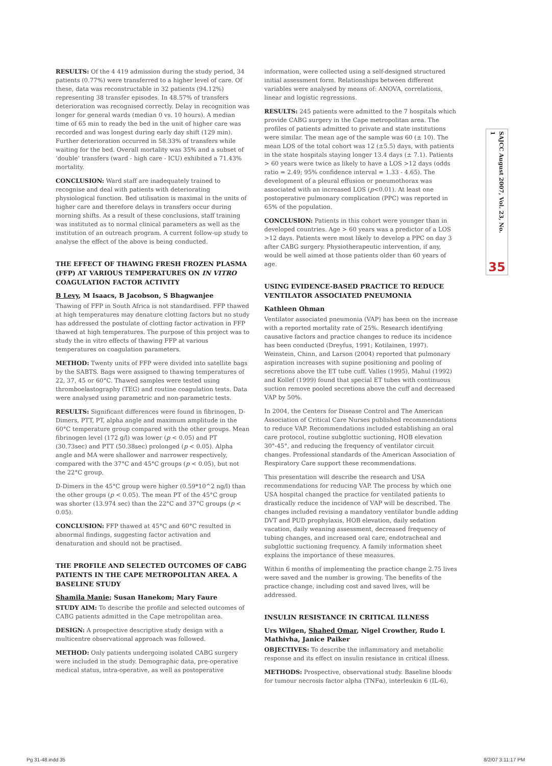RESULTS: Of the 4 419 admission during the study period, 34 patients (0.77%) were transferred to a higher level of care. Of these, data was reconstructable in 32 patients (94.12%) representing 38 transfer episodes. In 48.57% of transfers deterioration was recognised correctly. Delay in recognition was longer for general wards (median 0 vs. 10 hours). A median time of 65 min to ready the bed in the unit of higher care was recorded and was longest during early day shift (129 min). Further deterioration occurred in 58.33% of transfers while waiting for the bed. Overall mortality was 35% and a subset of ‘double’ transfers (ward - high care - ICU) exhibited a 71.43% mortality.
CONCLUSION: Ward staff are inadequately trained to recognise and deal with patients with deteriorating physiological function. Bed utilisation is maximal in the units of higher care and therefore delays in transfers occur during morning shifts. As a result of these conclusions, staff training was instituted as to normal clinical parameters as well as the institution of an outreach program. A current follow-up study to analyse the effect of the above is being conducted.
THE EFFECT OF THAWING FRESH FROZEN PLASMA (FFP) AT VARIOUS TEMPERATURES ON IN VITRO COAGULATION FACTOR ACTIVITY
B Levy, M Isaacs, B Jacobson, S Bhagwanjee
Thawing of FFP in South Africa is not standardised. FFP thawed at high temperatures may denature clotting factors but no study has addressed the postulate of clotting factor activation in FFP thawed at high temperatures. The purpose of this project was to study the in vitro effects of thawing FFP at various temperatures on coagulation parameters.
METHOD: Twenty units of FFP were divided into satellite bags by the SABTS. Bags were assigned to thawing temperatures of 22, 37, 45 or 60°C. Thawed samples were tested using thromboelastography (TEG) and routine coagulation tests. Data were analysed using parametric and non-parametric tests.
RESULTS: Significant differences were found in fibrinogen, D-Dimers, PTT, PT, alpha angle and maximum amplitude in the 60°C temperature group compared with the other groups. Mean fibrinogen level (172 g/l) was lower (p < 0.05) and PT (30.73sec) and PTT (50.38sec) prolonged (p < 0.05). Alpha angle and MA were shallower and narrower respectively, compared with the 37°C and 45°C groups (p < 0.05), but not the 22°C group.
D-Dimers in the 45°C group were higher (0.59*10^2 ng/l) than the other groups (p < 0.05). The mean PT of the 45°C group was shorter (13.974 sec) than the 22°C and 37°C groups (p < 0.05).
CONCLUSION: FFP thawed at 45°C and 60°C resulted in abnormal findings, suggesting factor activation and denaturation and should not be practised.
THE PROFILE AND SELECTED OUTCOMES OF CABG PATIENTS IN THE CAPE METROPOLITAN AREA. A BASELINE STUDY
Shamila Manie; Susan Hanekom; Mary Faure
STUDY AIM: To describe the profile and selected outcomes of CABG patients admitted in the Cape metropolitan area.
DESIGN: A prospective descriptive study design with a multicentre observational approach was followed.
METHOD: Only patients undergoing isolated CABG surgery were included in the study. Demographic data, pre-operative medical status, intra-operative, as well as postoperative
information, were collected using a self-designed structured initial assessment form. Relationships between different variables were analysed by means of: ANOVA, correlations, linear and logistic regressions.
RESULTS: 245 patients were admitted to the 7 hospitals which provide CABG surgery in the Cape metropolitan area. The profiles of patients admitted to private and state institutions were similar. The mean age of the sample was 60 (± 10). The mean LOS of the total cohort was 12 (±5.5) days, with patients in the state hospitals staying longer 13.4 days (± 7.1). Patients > 60 years were twice as likely to have a LOS >12 days (odds ratio = 2.49; 95% confidence interval = 1.33 - 4.65). The development of a pleural effusion or pneumothorax was associated with an increased LOS (p<0.01). At least one postoperative pulmonary complication (PPC) was reported in 65% of the population.
CONCLUSION: Patients in this cohort were younger than in developed countries. Age > 60 years was a predictor of a LOS >12 days. Patients were most likely to develop a PPC on day 3 after CABG surgery. Physiotherapeutic intervention, if any, would be well aimed at those patients older than 60 years of age.
USING EVIDENCE-BASED PRACTICE TO REDUCE VENTILATOR ASSOCIATED PNEUMONIA
Kathleen Ohman
Ventilator associated pneumonia (VAP) has been on the increase with a reported mortality rate of 25%. Research identifying causative factors and practice changes to reduce its incidence has been conducted (Dreyfus, 1991; Kotilainen, 1997). Weinstein, Chinn, and Larson (2004) reported that pulmonary aspiration increases with supine positioning and pooling of secretions above the ET tube cuff. Valles (1995), Mahul (1992) and Kollef (1999) found that special ET tubes with continuous suction remove pooled secretions above the cuff and decreased VAP by 50%.
In 2004, the Centers for Disease Control and The American Association of Critical Care Nurses published recommendations to reduce VAP. Recommendations included establishing an oral care protocol, routine subglottic suctioning, HOB elevation 30°-45°, and reducing the frequency of ventilator circuit changes. Professional standards of the American Association of Respiratory Care support these recommendations.
This presentation will describe the research and USA recommendations for reducing VAP. The process by which one USA hospital changed the practice for ventilated patients to drastically reduce the incidence of VAP will be described. The changes included revising a mandatory ventilator bundle adding DVT and PUD prophylaxis, HOB elevation, daily sedation vacation, daily weaning assessment, decreased frequency of tubing changes, and increased oral care, endotracheal and subglottic suctioning frequency. A family information sheet explains the importance of these measures.
Within 6 months of implementing the practice change 2.75 lives were saved and the number is growing. The benefits of the practice change, including cost and saved lives, will be addressed.
INSULIN RESISTANCE IN CRITICAL ILLNESS
Urs Wilgen, Shahed Omar, Nigel Crowther, Rudo L Mathivha, Janice Paiker
OBJECTIVES: To describe the inflammatory and metabolic response and its effect on insulin resistance in critical illness.
METHODS: Prospective, observational study. Baseline bloods for tumour necrosis factor alpha (TNFα), interleukin 6 (IL-6),
SAJCC August 2007, Vol. 23, No. 1
35
Pg 31-48.indd 35 8/2/07 3:11:17 PM